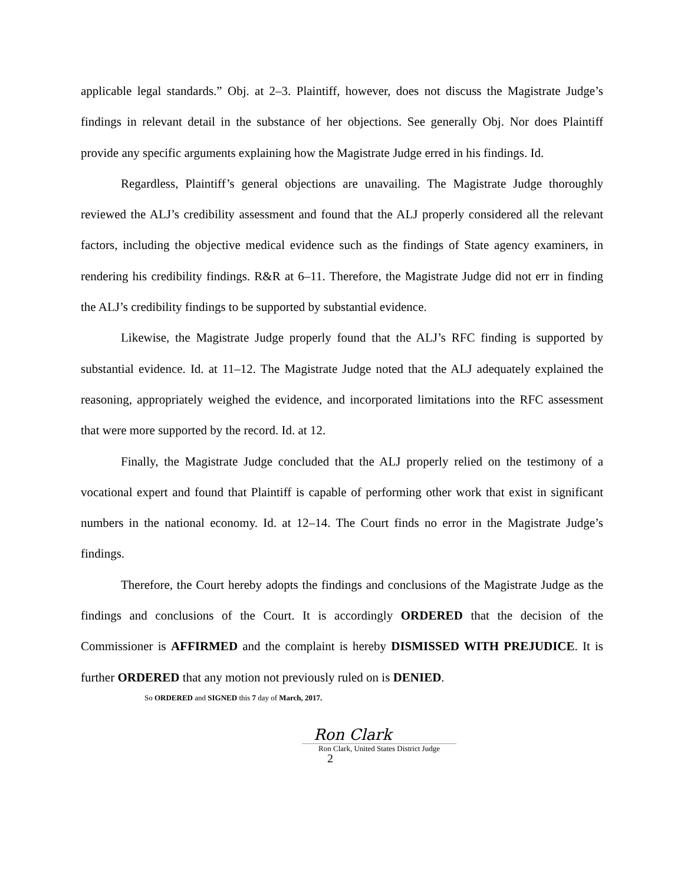applicable legal standards.” Obj. at 2–3. Plaintiff, however, does not discuss the Magistrate Judge’s findings in relevant detail in the substance of her objections. See generally Obj. Nor does Plaintiff provide any specific arguments explaining how the Magistrate Judge erred in his findings. Id.
Regardless, Plaintiff’s general objections are unavailing. The Magistrate Judge thoroughly reviewed the ALJ’s credibility assessment and found that the ALJ properly considered all the relevant factors, including the objective medical evidence such as the findings of State agency examiners, in rendering his credibility findings. R&R at 6–11. Therefore, the Magistrate Judge did not err in finding the ALJ’s credibility findings to be supported by substantial evidence.
Likewise, the Magistrate Judge properly found that the ALJ’s RFC finding is supported by substantial evidence. Id. at 11–12. The Magistrate Judge noted that the ALJ adequately explained the reasoning, appropriately weighed the evidence, and incorporated limitations into the RFC assessment that were more supported by the record. Id. at 12.
Finally, the Magistrate Judge concluded that the ALJ properly relied on the testimony of a vocational expert and found that Plaintiff is capable of performing other work that exist in significant numbers in the national economy. Id. at 12–14. The Court finds no error in the Magistrate Judge’s findings.
Therefore, the Court hereby adopts the findings and conclusions of the Magistrate Judge as the findings and conclusions of the Court. It is accordingly ORDERED that the decision of the Commissioner is AFFIRMED and the complaint is hereby DISMISSED WITH PREJUDICE. It is further ORDERED that any motion not previously ruled on is DENIED.
So ORDERED and SIGNED this 7 day of March, 2017.
Ron Clark
Ron Clark, United States District Judge
2